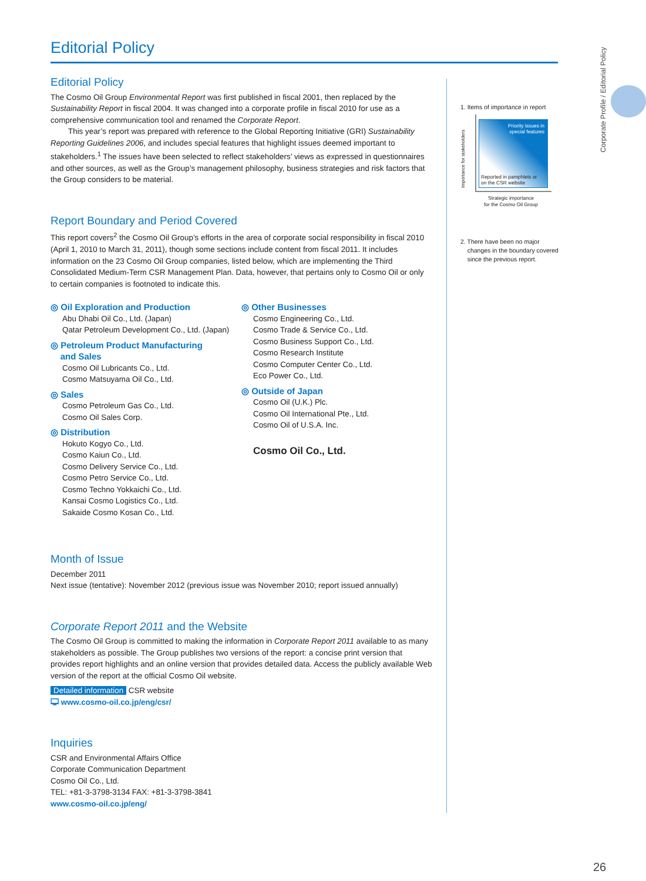Editorial Policy
Corporate Profile / Editorial Policy
Editorial Policy
The Cosmo Oil Group Environmental Report was first published in fiscal 2001, then replaced by the Sustainability Report in fiscal 2004. It was changed into a corporate profile in fiscal 2010 for use as a comprehensive communication tool and renamed the Corporate Report.
This year’s report was prepared with reference to the Global Reporting Initiative (GRI) Sustainability Reporting Guidelines 2006, and includes special features that highlight issues deemed important to stakeholders.<sup>1</sup> The issues have been selected to reflect stakeholders’ views as expressed in questionnaires and other sources, as well as the Group’s management philosophy, business strategies and risk factors that the Group considers to be material.
Report Boundary and Period Covered
This report covers<sup>2</sup> the Cosmo Oil Group’s efforts in the area of corporate social responsibility in fiscal 2010 (April 1, 2010 to March 31, 2011), though some sections include content from fiscal 2011. It includes information on the 23 Cosmo Oil Group companies, listed below, which are implementing the Third Consolidated Medium-Term CSR Management Plan. Data, however, that pertains only to Cosmo Oil or only to certain companies is footnoted to indicate this.
◎ Oil Exploration and Production
Abu Dhabi Oil Co., Ltd. (Japan)
Qatar Petroleum Development Co., Ltd. (Japan)
◎ Petroleum Product Manufacturing
and Sales
Cosmo Oil Lubricants Co., Ltd.
Cosmo Matsuyama Oil Co., Ltd.
◎ Sales
Cosmo Petroleum Gas Co., Ltd.
Cosmo Oil Sales Corp.
◎ Distribution
Hokuto Kogyo Co., Ltd.
Cosmo Kaiun Co., Ltd.
Cosmo Delivery Service Co., Ltd.
Cosmo Petro Service Co., Ltd.
Cosmo Techno Yokkaichi Co., Ltd.
Kansai Cosmo Logistics Co., Ltd.
Sakaide Cosmo Kosan Co., Ltd.
◎ Other Businesses
Cosmo Engineering Co., Ltd.
Cosmo Trade & Service Co., Ltd.
Cosmo Business Support Co., Ltd.
Cosmo Research Institute
Cosmo Computer Center Co., Ltd.
Eco Power Co., Ltd.
◎ Outside of Japan
Cosmo Oil (U.K.) Plc.
Cosmo Oil International Pte., Ltd.
Cosmo Oil of U.S.A. Inc.
Cosmo Oil Co., Ltd.
Month of Issue
December 2011
Next issue (tentative): November 2012 (previous issue was November 2010; report issued annually)
Corporate Report 2011 and the Website
The Cosmo Oil Group is committed to making the information in Corporate Report 2011 available to as many stakeholders as possible. The Group publishes two versions of the report: a concise print version that provides report highlights and an online version that provides detailed data. Access the publicly available Web version of the report at the official Cosmo Oil website.
Detailed information CSR website
🖵 www.cosmo-oil.co.jp/eng/csr/
Inquiries
CSR and Environmental Affairs Office
Corporate Communication Department
Cosmo Oil Co., Ltd.
TEL: +81-3-3798-3134 FAX: +81-3-3798-3841
www.cosmo-oil.co.jp/eng/
1. Items of importance in report
Importance for stakeholders
Priority issues in
special features
Reported in pamphlets or
on the CSR website
Strategic importance
for the Cosmo Oil Group
2. There have been no major
changes in the boundary covered
since the previous report.
26